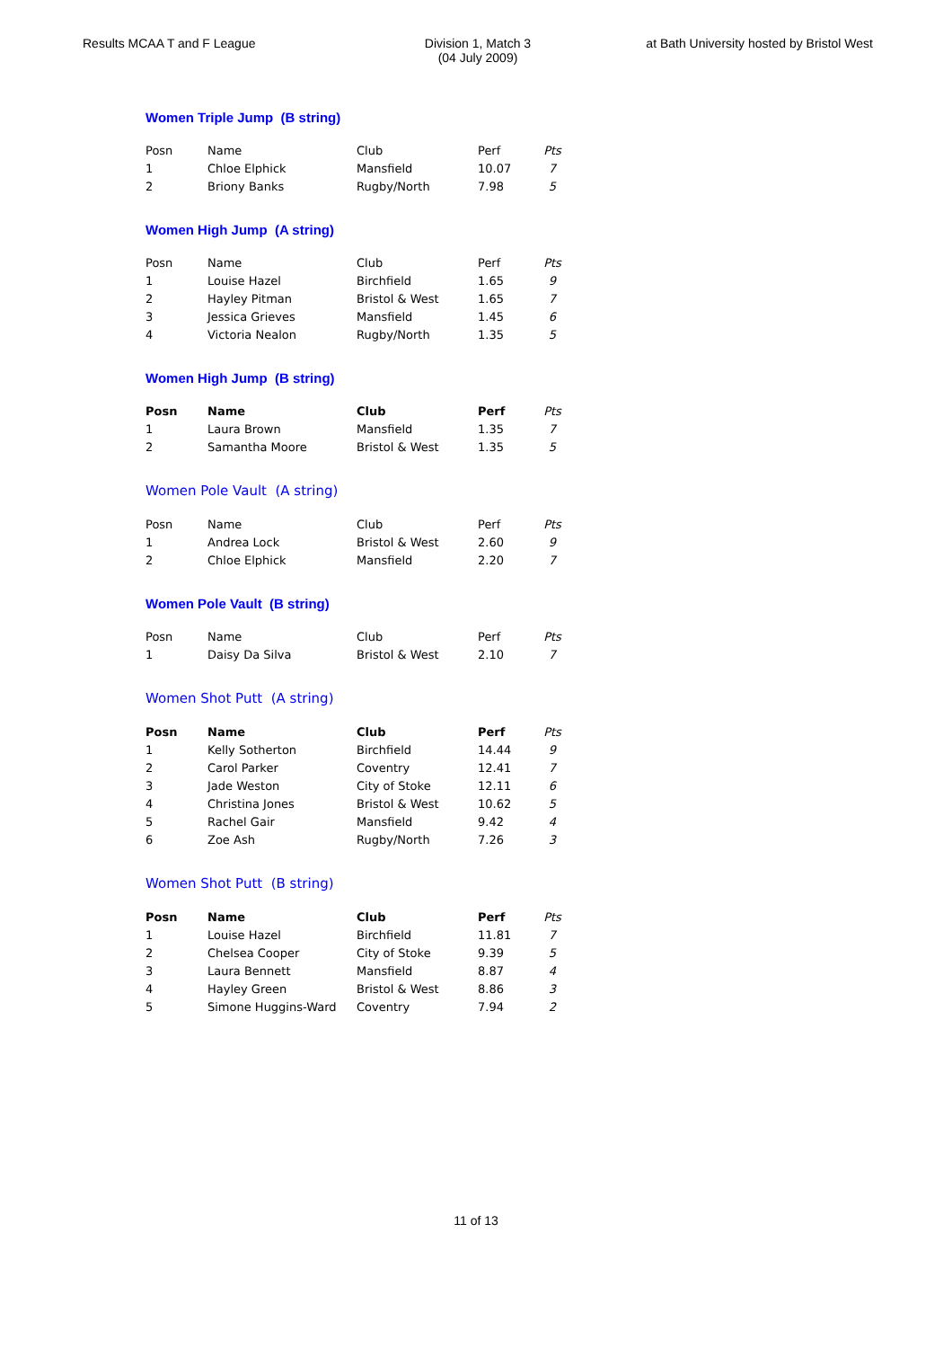Results MCAA T and F League Division 1, Match 3
(04 July 2009)
at Bath University hosted by Bristol West
Women Triple Jump (B string)
| Posn | Name | Club | Perf | Pts |
| --- | --- | --- | --- | --- |
| 1 | Chloe Elphick | Mansfield | 10.07 | 7 |
| 2 | Briony Banks | Rugby/North | 7.98 | 5 |
Women High Jump (A string)
| Posn | Name | Club | Perf | Pts |
| --- | --- | --- | --- | --- |
| 1 | Louise Hazel | Birchfield | 1.65 | 9 |
| 2 | Hayley Pitman | Bristol & West | 1.65 | 7 |
| 3 | Jessica Grieves | Mansfield | 1.45 | 6 |
| 4 | Victoria Nealon | Rugby/North | 1.35 | 5 |
Women High Jump (B string)
| Posn | Name | Club | Perf | Pts |
| --- | --- | --- | --- | --- |
| 1 | Laura Brown | Mansfield | 1.35 | 7 |
| 2 | Samantha Moore | Bristol & West | 1.35 | 5 |
Women Pole Vault (A string)
| Posn | Name | Club | Perf | Pts |
| --- | --- | --- | --- | --- |
| 1 | Andrea Lock | Bristol & West | 2.60 | 9 |
| 2 | Chloe Elphick | Mansfield | 2.20 | 7 |
Women Pole Vault (B string)
| Posn | Name | Club | Perf | Pts |
| --- | --- | --- | --- | --- |
| 1 | Daisy Da Silva | Bristol & West | 2.10 | 7 |
Women Shot Putt (A string)
| Posn | Name | Club | Perf | Pts |
| --- | --- | --- | --- | --- |
| 1 | Kelly Sotherton | Birchfield | 14.44 | 9 |
| 2 | Carol Parker | Coventry | 12.41 | 7 |
| 3 | Jade Weston | City of Stoke | 12.11 | 6 |
| 4 | Christina Jones | Bristol & West | 10.62 | 5 |
| 5 | Rachel Gair | Mansfield | 9.42 | 4 |
| 6 | Zoe Ash | Rugby/North | 7.26 | 3 |
Women Shot Putt (B string)
| Posn | Name | Club | Perf | Pts |
| --- | --- | --- | --- | --- |
| 1 | Louise Hazel | Birchfield | 11.81 | 7 |
| 2 | Chelsea Cooper | City of Stoke | 9.39 | 5 |
| 3 | Laura Bennett | Mansfield | 8.87 | 4 |
| 4 | Hayley Green | Bristol & West | 8.86 | 3 |
| 5 | Simone Huggins-Ward | Coventry | 7.94 | 2 |
11 of 13